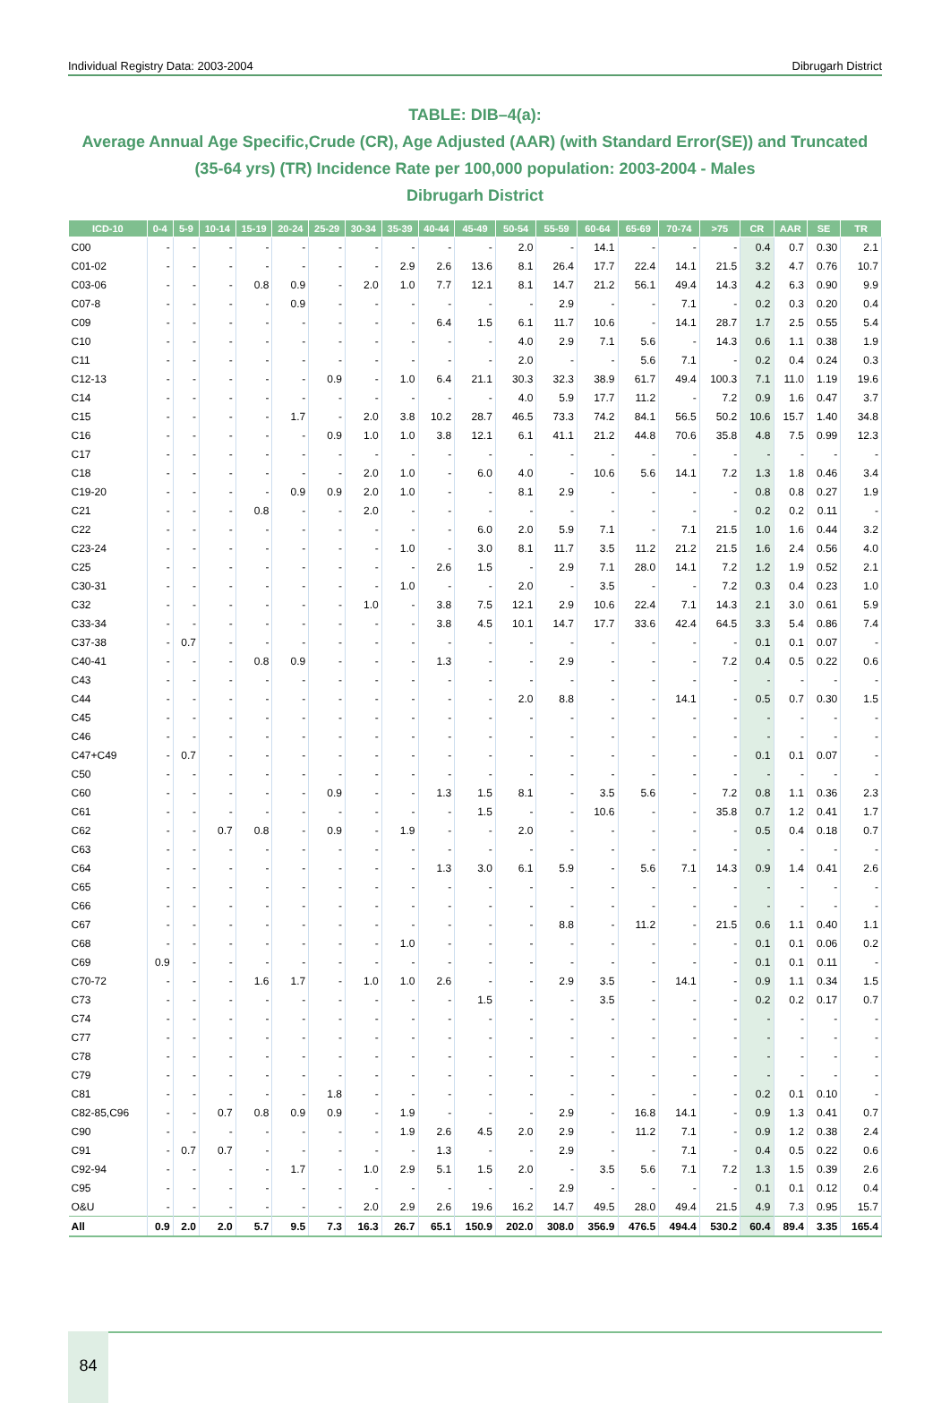Individual Registry Data: 2003-2004 Dibrugarh District
TABLE: DIB–4(a):
Average Annual Age Specific,Crude (CR), Age Adjusted (AAR) (with Standard Error(SE)) and Truncated (35-64 yrs) (TR) Incidence Rate per 100,000 population: 2003-2004 - Males
Dibrugarh District
| ICD-10 | 0-4 | 5-9 | 10-14 | 15-19 | 20-24 | 25-29 | 30-34 | 35-39 | 40-44 | 45-49 | 50-54 | 55-59 | 60-64 | 65-69 | 70-74 | >75 | CR | AAR | SE | TR |
| --- | --- | --- | --- | --- | --- | --- | --- | --- | --- | --- | --- | --- | --- | --- | --- | --- | --- | --- | --- | --- |
| C00 | - | - | - | - | - | - | - | - | - | - | 2.0 | - | 14.1 | - | - | - | 0.4 | 0.7 | 0.30 | 2.1 |
| C01-02 | - | - | - | - | - | - | - | 2.9 | 2.6 | 13.6 | 8.1 | 26.4 | 17.7 | 22.4 | 14.1 | 21.5 | 3.2 | 4.7 | 0.76 | 10.7 |
| C03-06 | - | - | - | 0.8 | 0.9 | - | 2.0 | 1.0 | 7.7 | 12.1 | 8.1 | 14.7 | 21.2 | 56.1 | 49.4 | 14.3 | 4.2 | 6.3 | 0.90 | 9.9 |
| C07-8 | - | - | - | - | 0.9 | - | - | - | - | - | - | 2.9 | - | - | 7.1 | - | 0.2 | 0.3 | 0.20 | 0.4 |
| C09 | - | - | - | - | - | - | - | - | 6.4 | 1.5 | 6.1 | 11.7 | 10.6 | - | 14.1 | 28.7 | 1.7 | 2.5 | 0.55 | 5.4 |
| C10 | - | - | - | - | - | - | - | - | - | - | 4.0 | 2.9 | 7.1 | 5.6 | - | 14.3 | 0.6 | 1.1 | 0.38 | 1.9 |
| C11 | - | - | - | - | - | - | - | - | - | - | 2.0 | - | - | 5.6 | 7.1 | - | 0.2 | 0.4 | 0.24 | 0.3 |
| C12-13 | - | - | - | - | - | 0.9 | - | 1.0 | 6.4 | 21.1 | 30.3 | 32.3 | 38.9 | 61.7 | 49.4 | 100.3 | 7.1 | 11.0 | 1.19 | 19.6 |
| C14 | - | - | - | - | - | - | - | - | - | - | 4.0 | 5.9 | 17.7 | 11.2 | - | 7.2 | 0.9 | 1.6 | 0.47 | 3.7 |
| C15 | - | - | - | - | 1.7 | - | 2.0 | 3.8 | 10.2 | 28.7 | 46.5 | 73.3 | 74.2 | 84.1 | 56.5 | 50.2 | 10.6 | 15.7 | 1.40 | 34.8 |
| C16 | - | - | - | - | - | 0.9 | 1.0 | 1.0 | 3.8 | 12.1 | 6.1 | 41.1 | 21.2 | 44.8 | 70.6 | 35.8 | 4.8 | 7.5 | 0.99 | 12.3 |
| C17 | - | - | - | - | - | - | - | - | - | - | - | - | - | - | - | - | - | - | - | - |
| C18 | - | - | - | - | - | - | 2.0 | 1.0 | - | 6.0 | 4.0 | - | 10.6 | 5.6 | 14.1 | 7.2 | 1.3 | 1.8 | 0.46 | 3.4 |
| C19-20 | - | - | - | - | 0.9 | 0.9 | 2.0 | 1.0 | - | - | 8.1 | 2.9 | - | - | - | - | 0.8 | 0.8 | 0.27 | 1.9 |
| C21 | - | - | - | 0.8 | - | - | 2.0 | - | - | - | - | - | - | - | - | - | 0.2 | 0.2 | 0.11 | - |
| C22 | - | - | - | - | - | - | - | - | - | 6.0 | 2.0 | 5.9 | 7.1 | - | 7.1 | 21.5 | 1.0 | 1.6 | 0.44 | 3.2 |
| C23-24 | - | - | - | - | - | - | - | 1.0 | - | 3.0 | 8.1 | 11.7 | 3.5 | 11.2 | 21.2 | 21.5 | 1.6 | 2.4 | 0.56 | 4.0 |
| C25 | - | - | - | - | - | - | - | - | 2.6 | 1.5 | - | 2.9 | 7.1 | 28.0 | 14.1 | 7.2 | 1.2 | 1.9 | 0.52 | 2.1 |
| C30-31 | - | - | - | - | - | - | - | 1.0 | - | - | 2.0 | - | 3.5 | - | - | 7.2 | 0.3 | 0.4 | 0.23 | 1.0 |
| C32 | - | - | - | - | - | - | 1.0 | - | 3.8 | 7.5 | 12.1 | 2.9 | 10.6 | 22.4 | 7.1 | 14.3 | 2.1 | 3.0 | 0.61 | 5.9 |
| C33-34 | - | - | - | - | - | - | - | - | 3.8 | 4.5 | 10.1 | 14.7 | 17.7 | 33.6 | 42.4 | 64.5 | 3.3 | 5.4 | 0.86 | 7.4 |
| C37-38 | - | 0.7 | - | - | - | - | - | - | - | - | - | - | - | - | - | - | 0.1 | 0.1 | 0.07 | - |
| C40-41 | - | - | - | 0.8 | 0.9 | - | - | - | 1.3 | - | - | 2.9 | - | - | - | 7.2 | 0.4 | 0.5 | 0.22 | 0.6 |
| C43 | - | - | - | - | - | - | - | - | - | - | - | - | - | - | - | - | - | - | - | - |
| C44 | - | - | - | - | - | - | - | - | - | - | 2.0 | 8.8 | - | - | 14.1 | - | 0.5 | 0.7 | 0.30 | 1.5 |
| C45 | - | - | - | - | - | - | - | - | - | - | - | - | - | - | - | - | - | - | - | - |
| C46 | - | - | - | - | - | - | - | - | - | - | - | - | - | - | - | - | - | - | - | - |
| C47+C49 | - | 0.7 | - | - | - | - | - | - | - | - | - | - | - | - | - | - | 0.1 | 0.1 | 0.07 | - |
| C50 | - | - | - | - | - | - | - | - | - | - | - | - | - | - | - | - | - | - | - | - |
| C60 | - | - | - | - | - | 0.9 | - | - | 1.3 | 1.5 | 8.1 | - | 3.5 | 5.6 | - | 7.2 | 0.8 | 1.1 | 0.36 | 2.3 |
| C61 | - | - | - | - | - | - | - | - | - | 1.5 | - | - | 10.6 | - | - | 35.8 | 0.7 | 1.2 | 0.41 | 1.7 |
| C62 | - | - | 0.7 | 0.8 | - | 0.9 | - | 1.9 | - | - | 2.0 | - | - | - | - | - | 0.5 | 0.4 | 0.18 | 0.7 |
| C63 | - | - | - | - | - | - | - | - | - | - | - | - | - | - | - | - | - | - | - | - |
| C64 | - | - | - | - | - | - | - | - | 1.3 | 3.0 | 6.1 | 5.9 | - | 5.6 | 7.1 | 14.3 | 0.9 | 1.4 | 0.41 | 2.6 |
| C65 | - | - | - | - | - | - | - | - | - | - | - | - | - | - | - | - | - | - | - | - |
| C66 | - | - | - | - | - | - | - | - | - | - | - | - | - | - | - | - | - | - | - | - |
| C67 | - | - | - | - | - | - | - | - | - | - | - | 8.8 | - | 11.2 | - | 21.5 | 0.6 | 1.1 | 0.40 | 1.1 |
| C68 | - | - | - | - | - | - | - | 1.0 | - | - | - | - | - | - | - | - | 0.1 | 0.1 | 0.06 | 0.2 |
| C69 | 0.9 | - | - | - | - | - | - | - | - | - | - | - | - | - | - | - | 0.1 | 0.1 | 0.11 | - |
| C70-72 | - | - | - | 1.6 | 1.7 | - | 1.0 | 1.0 | 2.6 | - | - | 2.9 | 3.5 | - | 14.1 | - | 0.9 | 1.1 | 0.34 | 1.5 |
| C73 | - | - | - | - | - | - | - | - | - | 1.5 | - | - | 3.5 | - | - | - | 0.2 | 0.2 | 0.17 | 0.7 |
| C74 | - | - | - | - | - | - | - | - | - | - | - | - | - | - | - | - | - | - | - | - |
| C77 | - | - | - | - | - | - | - | - | - | - | - | - | - | - | - | - | - | - | - | - |
| C78 | - | - | - | - | - | - | - | - | - | - | - | - | - | - | - | - | - | - | - | - |
| C79 | - | - | - | - | - | - | - | - | - | - | - | - | - | - | - | - | - | - | - | - |
| C81 | - | - | - | - | - | 1.8 | - | - | - | - | - | - | - | - | - | - | 0.2 | 0.1 | 0.10 | - |
| C82-85,C96 | - | - | 0.7 | 0.8 | 0.9 | 0.9 | - | 1.9 | - | - | - | 2.9 | - | 16.8 | 14.1 | - | 0.9 | 1.3 | 0.41 | 0.7 |
| C90 | - | - | - | - | - | - | - | 1.9 | 2.6 | 4.5 | 2.0 | 2.9 | - | 11.2 | 7.1 | - | 0.9 | 1.2 | 0.38 | 2.4 |
| C91 | - | 0.7 | 0.7 | - | - | - | - | - | 1.3 | - | - | 2.9 | - | - | 7.1 | - | 0.4 | 0.5 | 0.22 | 0.6 |
| C92-94 | - | - | - | - | 1.7 | - | 1.0 | 2.9 | 5.1 | 1.5 | 2.0 | - | 3.5 | 5.6 | 7.1 | 7.2 | 1.3 | 1.5 | 0.39 | 2.6 |
| C95 | - | - | - | - | - | - | - | - | - | - | - | 2.9 | - | - | - | - | 0.1 | 0.1 | 0.12 | 0.4 |
| O&U | - | - | - | - | - | - | 2.0 | 2.9 | 2.6 | 19.6 | 16.2 | 14.7 | 49.5 | 28.0 | 49.4 | 21.5 | 4.9 | 7.3 | 0.95 | 15.7 |
| All | 0.9 | 2.0 | 2.0 | 5.7 | 9.5 | 7.3 | 16.3 | 26.7 | 65.1 | 150.9 | 202.0 | 308.0 | 356.9 | 476.5 | 494.4 | 530.2 | 60.4 | 89.4 | 3.35 | 165.4 |
84